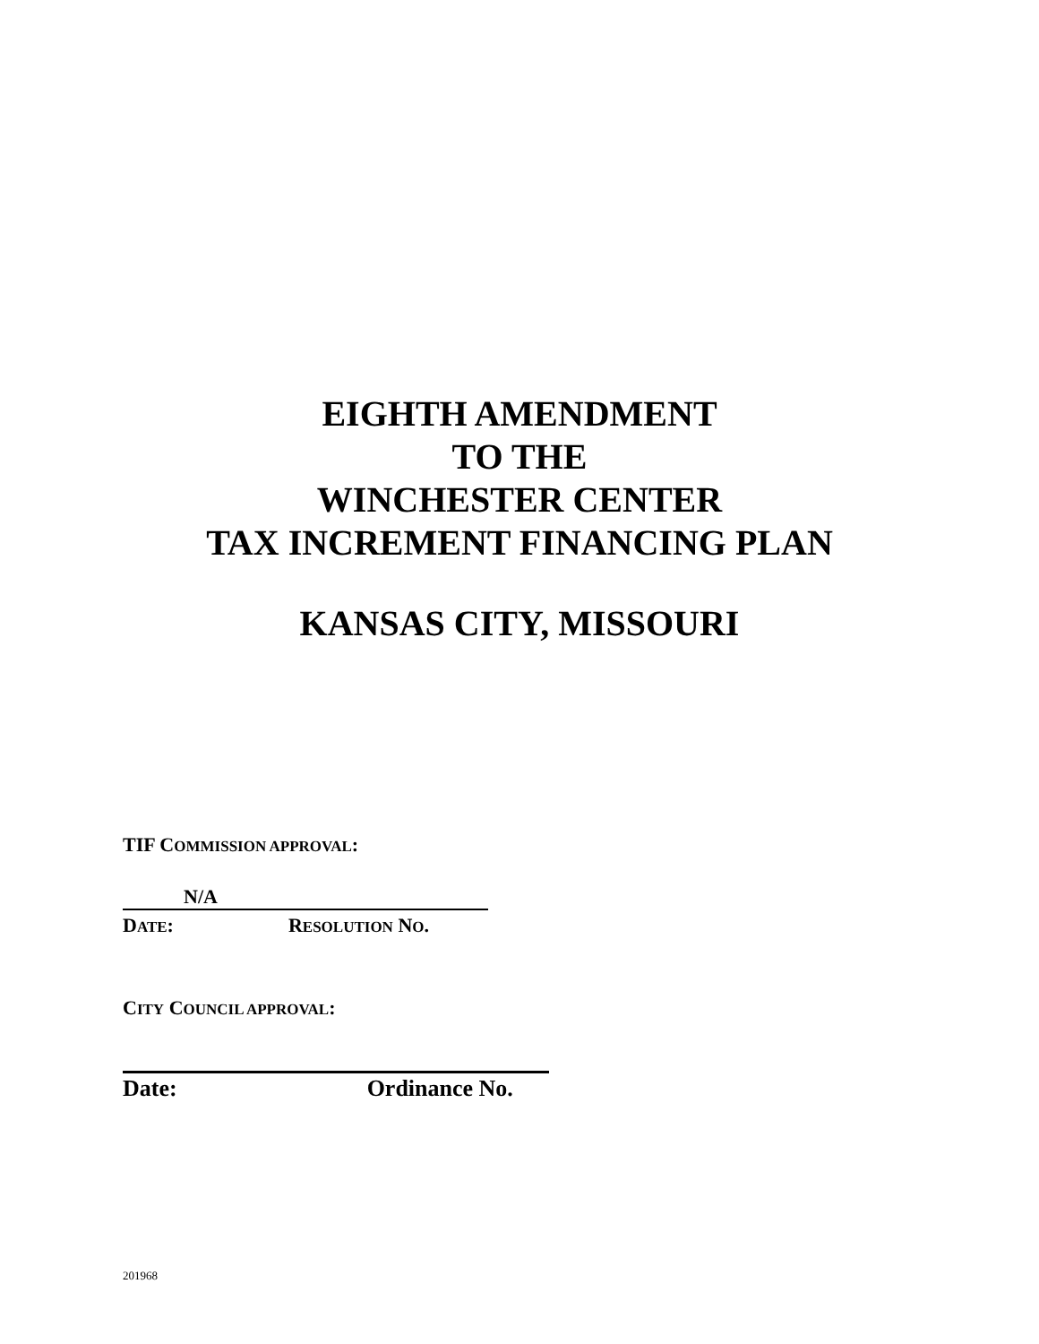EIGHTH AMENDMENT
TO THE
WINCHESTER CENTER
TAX INCREMENT FINANCING PLAN
KANSAS CITY, MISSOURI
TIF COMMISSION APPROVAL:
N/A
DATE: RESOLUTION NO.
CITY COUNCIL APPROVAL:
Date: Ordinance No.
201968